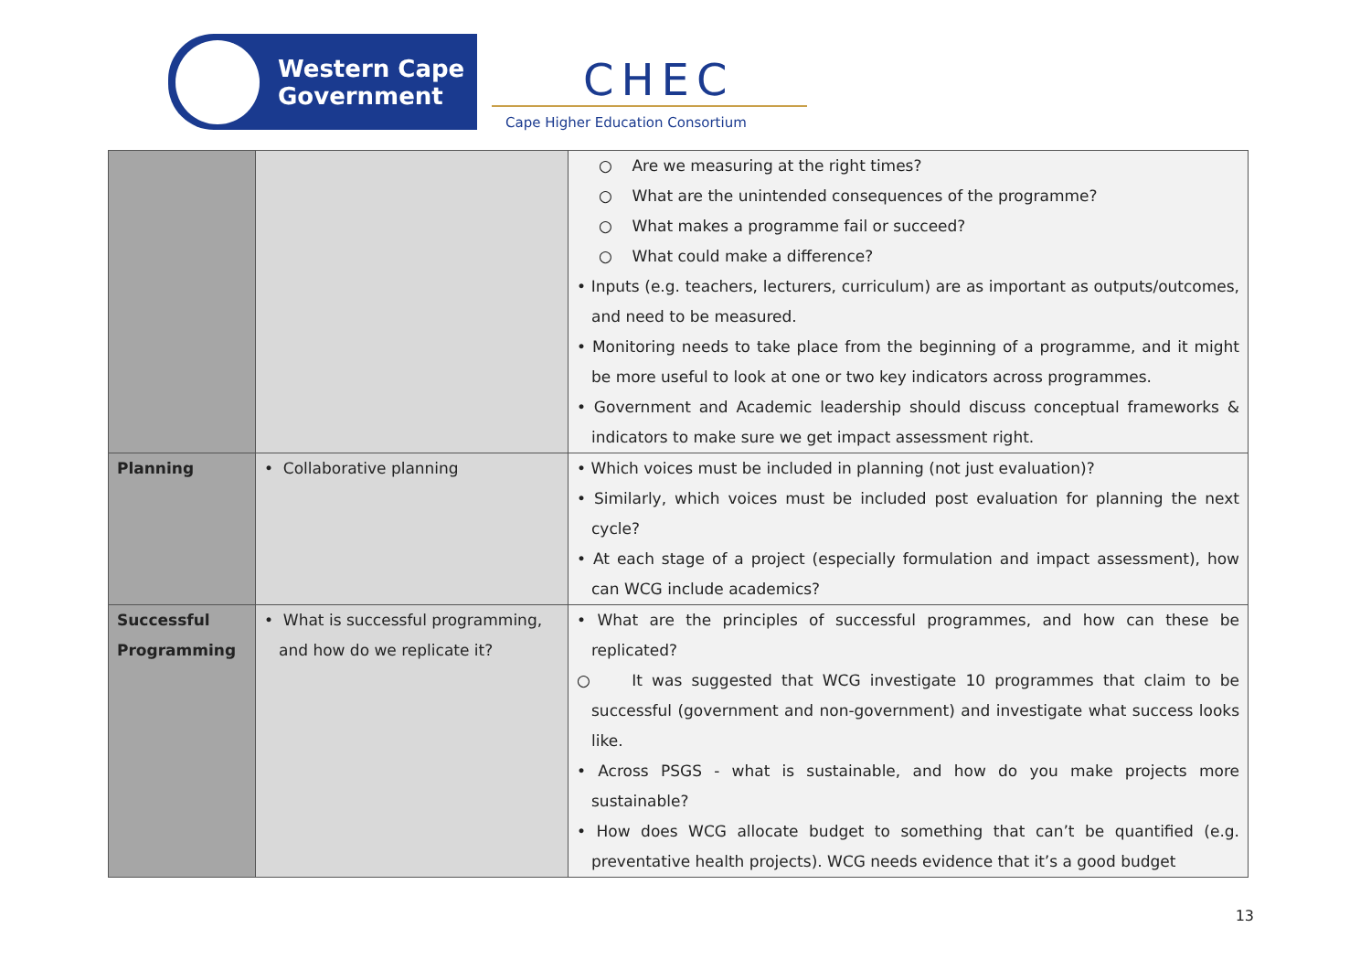Western Cape
Government
CHEC
Cape Higher Education Consortium
| | | ○ Are we measuring at the right times? ○ What are the unintended consequences of the programme? ○ What makes a programme fail or succeed? ○ What could make a difference? • Inputs (e.g. teachers, lecturers, curriculum) are as important as outputs/outcomes, and need to be measured. • Monitoring needs to take place from the beginning of a programme, and it might be more useful to look at one or two key indicators across programmes. • Government and Academic leadership should discuss conceptual frameworks & indicators to make sure we get impact assessment right. |
| Planning | • Collaborative planning | • Which voices must be included in planning (not just evaluation)? • Similarly, which voices must be included post evaluation for planning the next cycle? • At each stage of a project (especially formulation and impact assessment), how can WCG include academics? |
| Successful Programming | • What is successful programming, and how do we replicate it? | • What are the principles of successful programmes, and how can these be replicated? ○ It was suggested that WCG investigate 10 programmes that claim to be successful (government and non-government) and investigate what success looks like. • Across PSGS - what is sustainable, and how do you make projects more sustainable? • How does WCG allocate budget to something that can’t be quantified (e.g. preventative health projects). WCG needs evidence that it’s a good budget |
13